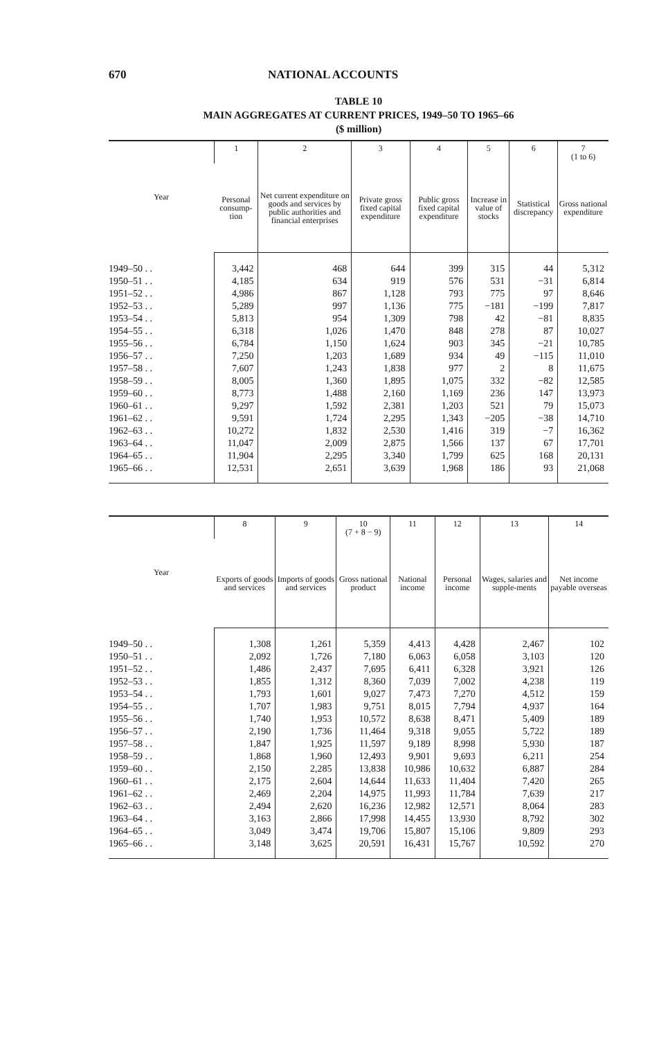670 NATIONAL ACCOUNTS
TABLE 10
MAIN AGGREGATES AT CURRENT PRICES, 1949–50 TO 1965–66
($ million)
| Year | 1 | 2 | 3 | 4 | 5 | 6 | 7 (1 to 6) |
| --- | --- | --- | --- | --- | --- | --- | --- |
| | Personal consump-tion | Net current expenditure on goods and services by public authorities and financial enterprises | Private gross fixed capital expenditure | Public gross fixed capital expenditure | Increase in value of stocks | Statistical discrepancy | Gross national expenditure |
| 1949–50 . . | 3,442 | 468 | 644 | 399 | 315 | 44 | 5,312 |
| 1950–51 . . | 4,185 | 634 | 919 | 576 | 531 | −31 | 6,814 |
| 1951–52 . . | 4,986 | 867 | 1,128 | 793 | 775 | 97 | 8,646 |
| 1952–53 . . | 5,289 | 997 | 1,136 | 775 | −181 | −199 | 7,817 |
| 1953–54 . . | 5,813 | 954 | 1,309 | 798 | 42 | −81 | 8,835 |
| 1954–55 . . | 6,318 | 1,026 | 1,470 | 848 | 278 | 87 | 10,027 |
| 1955–56 . . | 6,784 | 1,150 | 1,624 | 903 | 345 | −21 | 10,785 |
| 1956–57 . . | 7,250 | 1,203 | 1,689 | 934 | 49 | −115 | 11,010 |
| 1957–58 . . | 7,607 | 1,243 | 1,838 | 977 | 2 | 8 | 11,675 |
| 1958–59 . . | 8,005 | 1,360 | 1,895 | 1,075 | 332 | −82 | 12,585 |
| 1959–60 . . | 8,773 | 1,488 | 2,160 | 1,169 | 236 | 147 | 13,973 |
| 1960–61 . . | 9,297 | 1,592 | 2,381 | 1,203 | 521 | 79 | 15,073 |
| 1961–62 . . | 9,591 | 1,724 | 2,295 | 1,343 | −205 | −38 | 14,710 |
| 1962–63 . . | 10,272 | 1,832 | 2,530 | 1,416 | 319 | −7 | 16,362 |
| 1963–64 . . | 11,047 | 2,009 | 2,875 | 1,566 | 137 | 67 | 17,701 |
| 1964–65 . . | 11,904 | 2,295 | 3,340 | 1,799 | 625 | 168 | 20,131 |
| 1965–66 . . | 12,531 | 2,651 | 3,639 | 1,968 | 186 | 93 | 21,068 |
| Year | 8 | 9 | 10 (7 + 8 − 9) | 11 | 12 | 13 | 14 |
| --- | --- | --- | --- | --- | --- | --- | --- |
| | Exports of goods and services | Imports of goods and services | Gross national product | National income | Personal income | Wages, salaries and supple-ments | Net income payable overseas |
| 1949–50 . . | 1,308 | 1,261 | 5,359 | 4,413 | 4,428 | 2,467 | 102 |
| 1950–51 . . | 2,092 | 1,726 | 7,180 | 6,063 | 6,058 | 3,103 | 120 |
| 1951–52 . . | 1,486 | 2,437 | 7,695 | 6,411 | 6,328 | 3,921 | 126 |
| 1952–53 . . | 1,855 | 1,312 | 8,360 | 7,039 | 7,002 | 4,238 | 119 |
| 1953–54 . . | 1,793 | 1,601 | 9,027 | 7,473 | 7,270 | 4,512 | 159 |
| 1954–55 . . | 1,707 | 1,983 | 9,751 | 8,015 | 7,794 | 4,937 | 164 |
| 1955–56 . . | 1,740 | 1,953 | 10,572 | 8,638 | 8,471 | 5,409 | 189 |
| 1956–57 . . | 2,190 | 1,736 | 11,464 | 9,318 | 9,055 | 5,722 | 189 |
| 1957–58 . . | 1,847 | 1,925 | 11,597 | 9,189 | 8,998 | 5,930 | 187 |
| 1958–59 . . | 1,868 | 1,960 | 12,493 | 9,901 | 9,693 | 6,211 | 254 |
| 1959–60 . . | 2,150 | 2,285 | 13,838 | 10,986 | 10,632 | 6,887 | 284 |
| 1960–61 . . | 2,175 | 2,604 | 14,644 | 11,633 | 11,404 | 7,420 | 265 |
| 1961–62 . . | 2,469 | 2,204 | 14,975 | 11,993 | 11,784 | 7,639 | 217 |
| 1962–63 . . | 2,494 | 2,620 | 16,236 | 12,982 | 12,571 | 8,064 | 283 |
| 1963–64 . . | 3,163 | 2,866 | 17,998 | 14,455 | 13,930 | 8,792 | 302 |
| 1964–65 . . | 3,049 | 3,474 | 19,706 | 15,807 | 15,106 | 9,809 | 293 |
| 1965–66 . . | 3,148 | 3,625 | 20,591 | 16,431 | 15,767 | 10,592 | 270 |